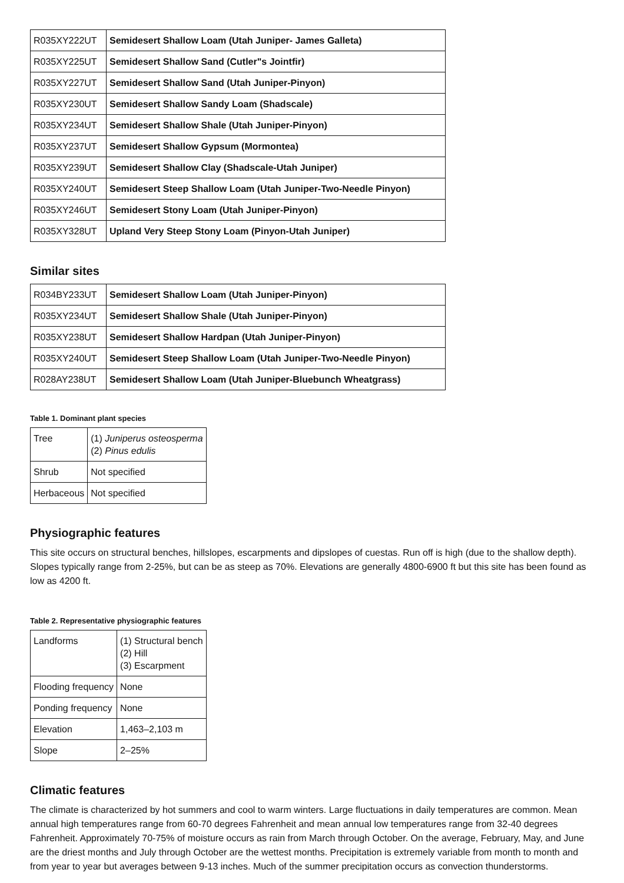| R035XY222UT | Semidesert Shallow Loam (Utah Juniper- James Galleta) |
| R035XY225UT | Semidesert Shallow Sand (Cutler"s Jointfir) |
| R035XY227UT | Semidesert Shallow Sand (Utah Juniper-Pinyon) |
| R035XY230UT | Semidesert Shallow Sandy Loam (Shadscale) |
| R035XY234UT | Semidesert Shallow Shale (Utah Juniper-Pinyon) |
| R035XY237UT | Semidesert Shallow Gypsum (Mormontea) |
| R035XY239UT | Semidesert Shallow Clay (Shadscale-Utah Juniper) |
| R035XY240UT | Semidesert Steep Shallow Loam (Utah Juniper-Two-Needle Pinyon) |
| R035XY246UT | Semidesert Stony Loam (Utah Juniper-Pinyon) |
| R035XY328UT | Upland Very Steep Stony Loam (Pinyon-Utah Juniper) |
Similar sites
| R034BY233UT | Semidesert Shallow Loam (Utah Juniper-Pinyon) |
| R035XY234UT | Semidesert Shallow Shale (Utah Juniper-Pinyon) |
| R035XY238UT | Semidesert Shallow Hardpan (Utah Juniper-Pinyon) |
| R035XY240UT | Semidesert Steep Shallow Loam (Utah Juniper-Two-Needle Pinyon) |
| R028AY238UT | Semidesert Shallow Loam (Utah Juniper-Bluebunch Wheatgrass) |
Table 1. Dominant plant species
| Tree | (1) Juniperus osteosperma (2) Pinus edulis |
| Shrub | Not specified |
| Herbaceous | Not specified |
Physiographic features
This site occurs on structural benches, hillslopes, escarpments and dipslopes of cuestas. Run off is high (due to the shallow depth). Slopes typically range from 2-25%, but can be as steep as 70%. Elevations are generally 4800-6900 ft but this site has been found as low as 4200 ft.
Table 2. Representative physiographic features
| Landforms | (1) Structural bench (2) Hill (3) Escarpment |
| Flooding frequency | None |
| Ponding frequency | None |
| Elevation | 1,463–2,103 m |
| Slope | 2–25% |
Climatic features
The climate is characterized by hot summers and cool to warm winters. Large fluctuations in daily temperatures are common. Mean annual high temperatures range from 60-70 degrees Fahrenheit and mean annual low temperatures range from 32-40 degrees Fahrenheit. Approximately 70-75% of moisture occurs as rain from March through October. On the average, February, May, and June are the driest months and July through October are the wettest months. Precipitation is extremely variable from month to month and from year to year but averages between 9-13 inches. Much of the summer precipitation occurs as convection thunderstorms.